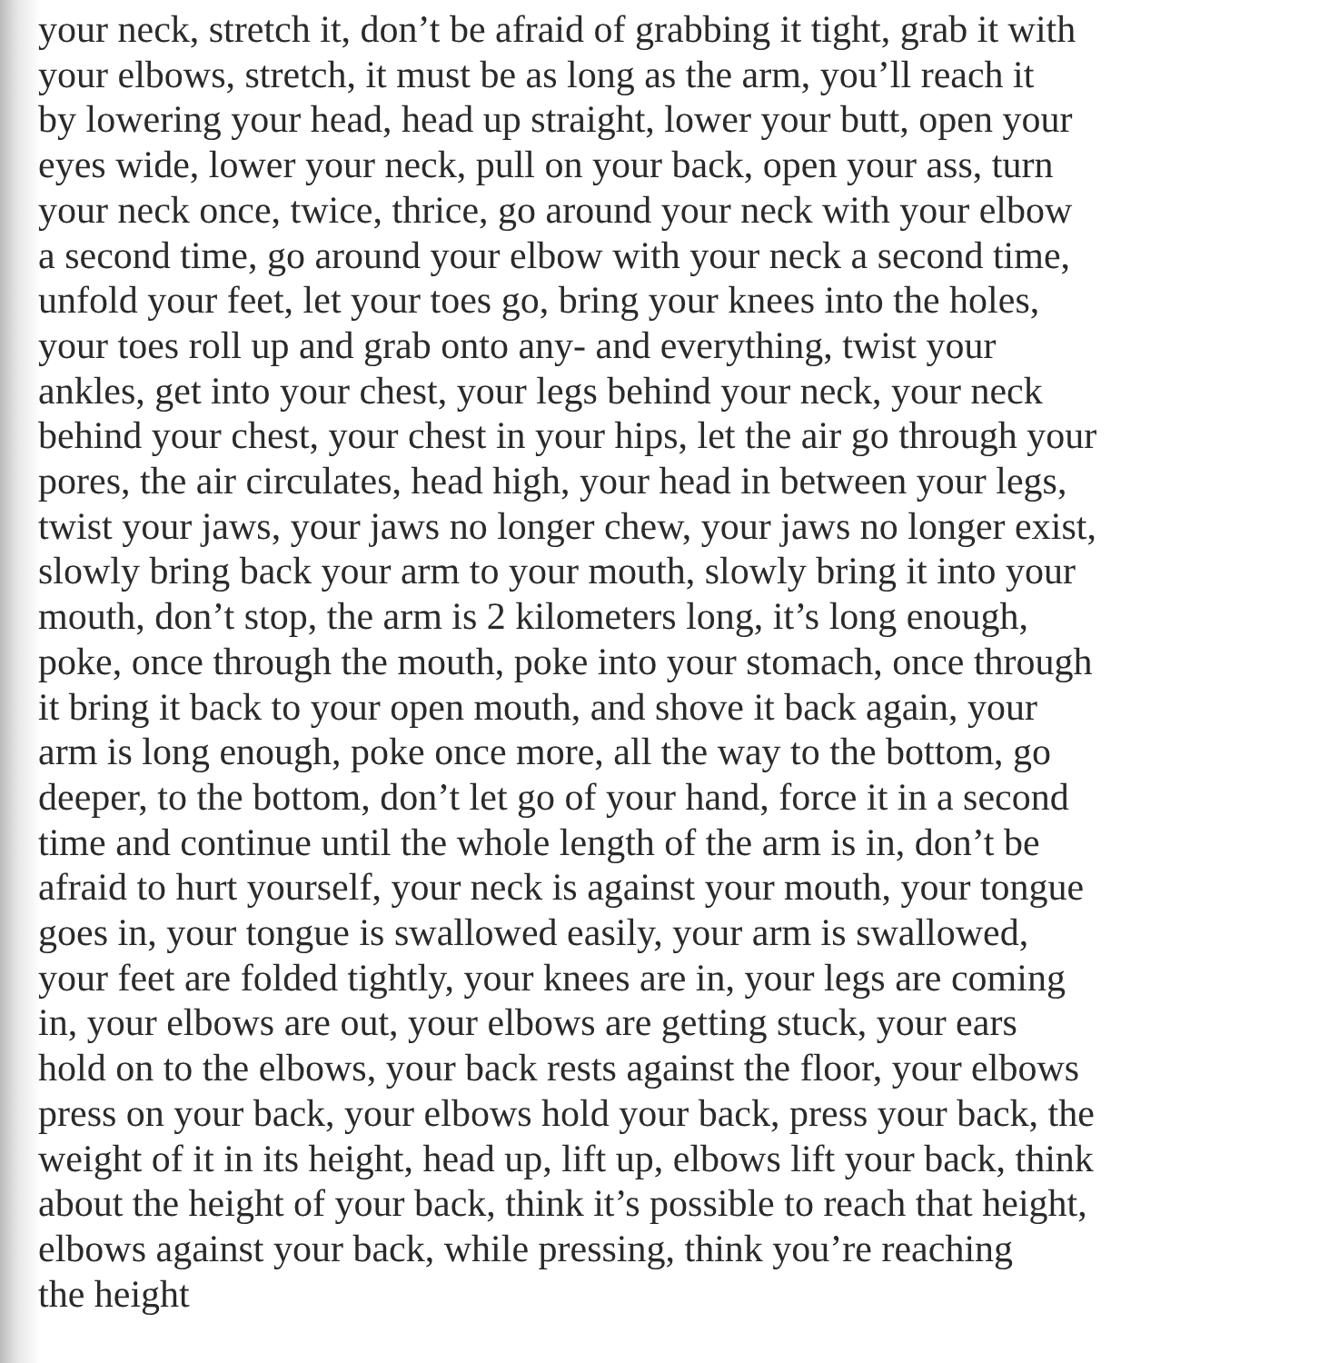your neck, stretch it, don’t be afraid of grabbing it tight, grab it with
your elbows, stretch, it must be as long as the arm, you’ll reach it
by lowering your head, head up straight, lower your butt, open your
eyes wide, lower your neck, pull on your back, open your ass, turn
your neck once, twice, thrice, go around your neck with your elbow
a second time, go around your elbow with your neck a second time,
unfold your feet, let your toes go, bring your knees into the holes,
your toes roll up and grab onto any- and everything, twist your
ankles, get into your chest, your legs behind your neck, your neck
behind your chest, your chest in your hips, let the air go through your
pores, the air circulates, head high, your head in between your legs,
twist your jaws, your jaws no longer chew, your jaws no longer exist,
slowly bring back your arm to your mouth, slowly bring it into your
mouth, don’t stop, the arm is 2 kilometers long, it’s long enough,
poke, once through the mouth, poke into your stomach, once through
it bring it back to your open mouth, and shove it back again, your
arm is long enough, poke once more, all the way to the bottom, go
deeper, to the bottom, don’t let go of your hand, force it in a second
time and continue until the whole length of the arm is in, don’t be
afraid to hurt yourself, your neck is against your mouth, your tongue
goes in, your tongue is swallowed easily, your arm is swallowed,
your feet are folded tightly, your knees are in, your legs are coming
in, your elbows are out, your elbows are getting stuck, your ears
hold on to the elbows, your back rests against the floor, your elbows
press on your back, your elbows hold your back, press your back, the
weight of it in its height, head up, lift up, elbows lift your back, think
about the height of your back, think it’s possible to reach that height,
elbows against your back, while pressing, think you’re reaching
the height